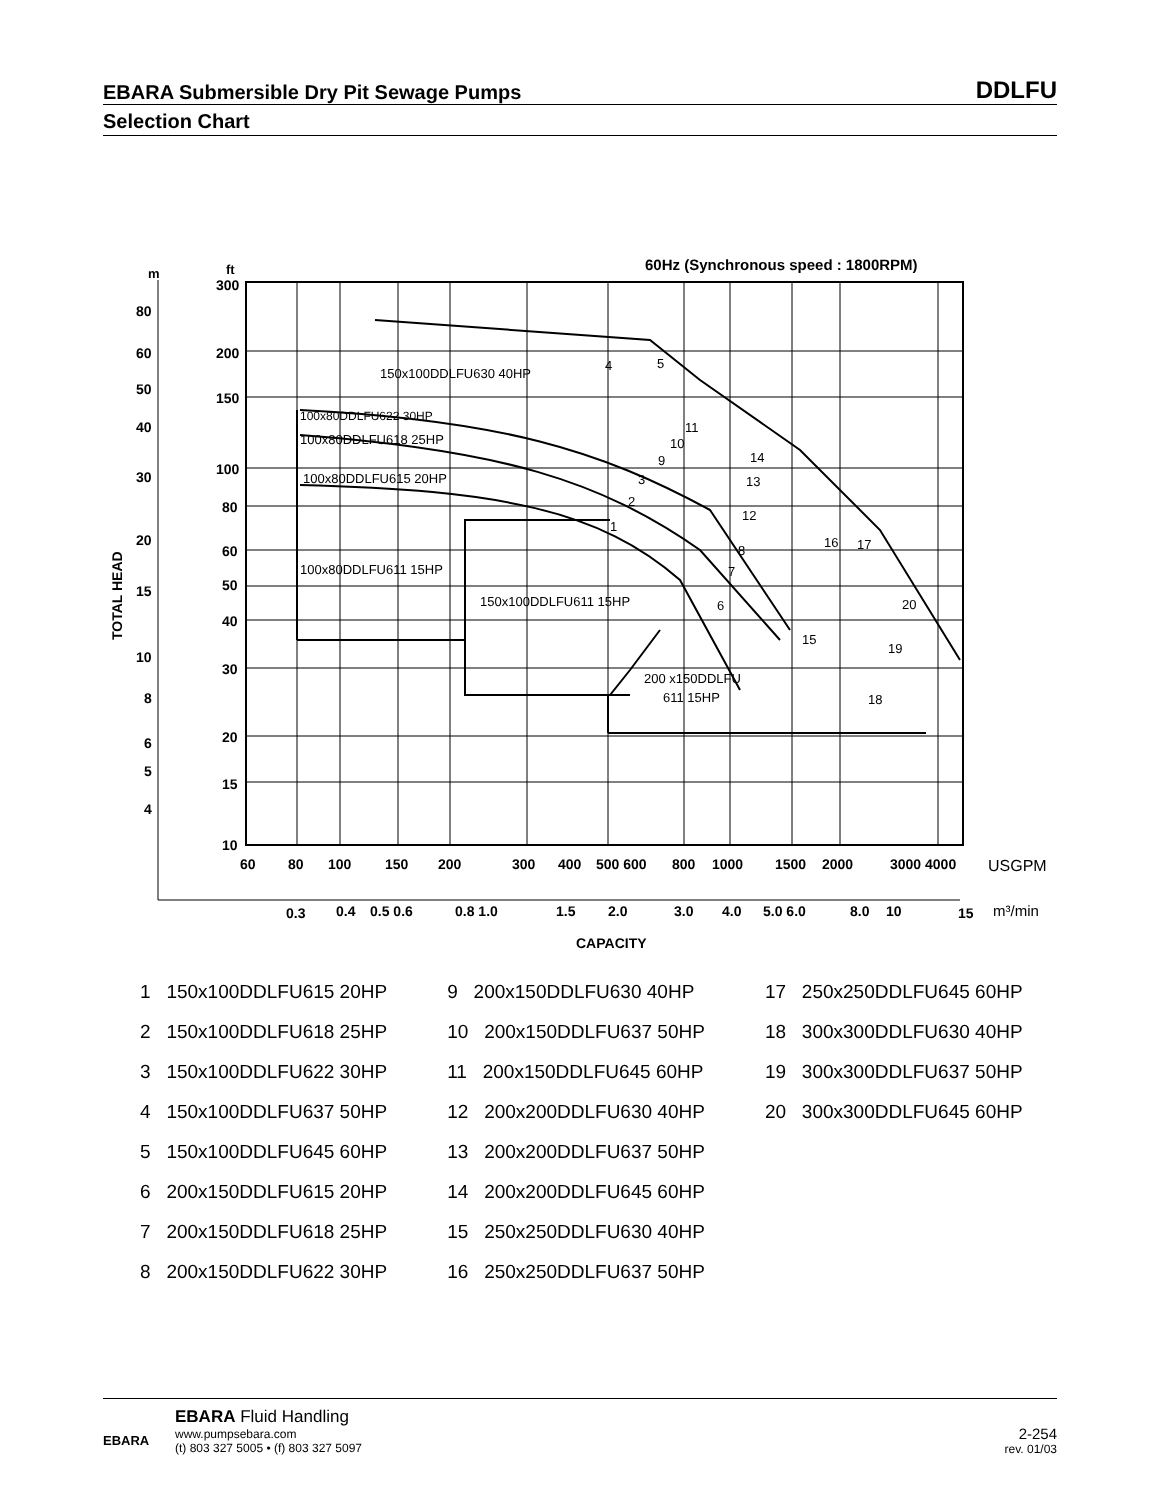EBARA Submersible Dry Pit Sewage Pumps
DDLFU
Selection Chart
60Hz (Synchronous speed : 1800RPM)
m
ft
150x100DDLFU630 40HP
100x80DDLFU622 30HP
100x80DDLFU618 25HP
100x80DDLFU615 20HP
100x80DDLFU611 15HP
150x100DDLFU611 15HP
200 x150DDLFU
611 15HP
4
5
11
10
9
14
13
3
2
1
12
8
7
6
16
17
20
15
19
18
80
60
50
40
30
20
15
10
8
6
5
4
300
200
150
100
80
60
50
40
30
20
15
10
TOTAL HEAD
60
80
100
150
200
300
400
500 600
800
1000
1500
2000
3000 4000
USGPM
0.3
0.4
0.5 0.6
0.8 1.0
1.5
2.0
3.0
4.0
5.0 6.0
8.0
10
15
m³/min
CAPACITY
1 150x100DDLFU615 20HP
2 150x100DDLFU618 25HP
3 150x100DDLFU622 30HP
4 150x100DDLFU637 50HP
5 150x100DDLFU645 60HP
6 200x150DDLFU615 20HP
7 200x150DDLFU618 25HP
8 200x150DDLFU622 30HP
9 200x150DDLFU630 40HP
10 200x150DDLFU637 50HP
11 200x150DDLFU645 60HP
12 200x200DDLFU630 40HP
13 200x200DDLFU637 50HP
14 200x200DDLFU645 60HP
15 250x250DDLFU630 40HP
16 250x250DDLFU637 50HP
17 250x250DDLFU645 60HP
18 300x300DDLFU630 40HP
19 300x300DDLFU637 50HP
20 300x300DDLFU645 60HP
EBARA
EBARA Fluid Handling
www.pumpsebara.com
(t) 803 327 5005 • (f) 803 327 5097
2-254
rev. 01/03